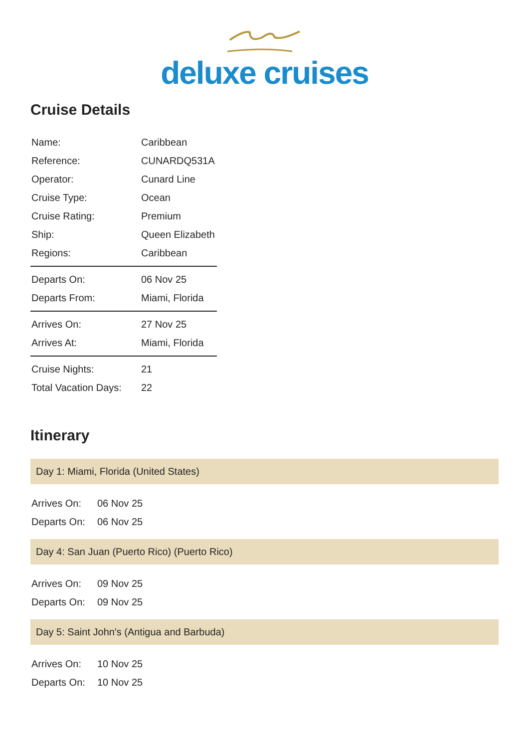deluxe cruises
Cruise Details
| Name: | Caribbean |
| Reference: | CUNARDQ531A |
| Operator: | Cunard Line |
| Cruise Type: | Ocean |
| Cruise Rating: | Premium |
| Ship: | Queen Elizabeth |
| Regions: | Caribbean |
| Departs On: | 06 Nov 25 |
| Departs From: | Miami, Florida |
| Arrives On: | 27 Nov 25 |
| Arrives At: | Miami, Florida |
| Cruise Nights: | 21 |
| Total Vacation Days: | 22 |
Itinerary
Day 1: Miami, Florida (United States)
| Arrives On: | 06 Nov 25 |
| Departs On: | 06 Nov 25 |
Day 4: San Juan (Puerto Rico) (Puerto Rico)
| Arrives On: | 09 Nov 25 |
| Departs On: | 09 Nov 25 |
Day 5: Saint John's (Antigua and Barbuda)
| Arrives On: | 10 Nov 25 |
| Departs On: | 10 Nov 25 |